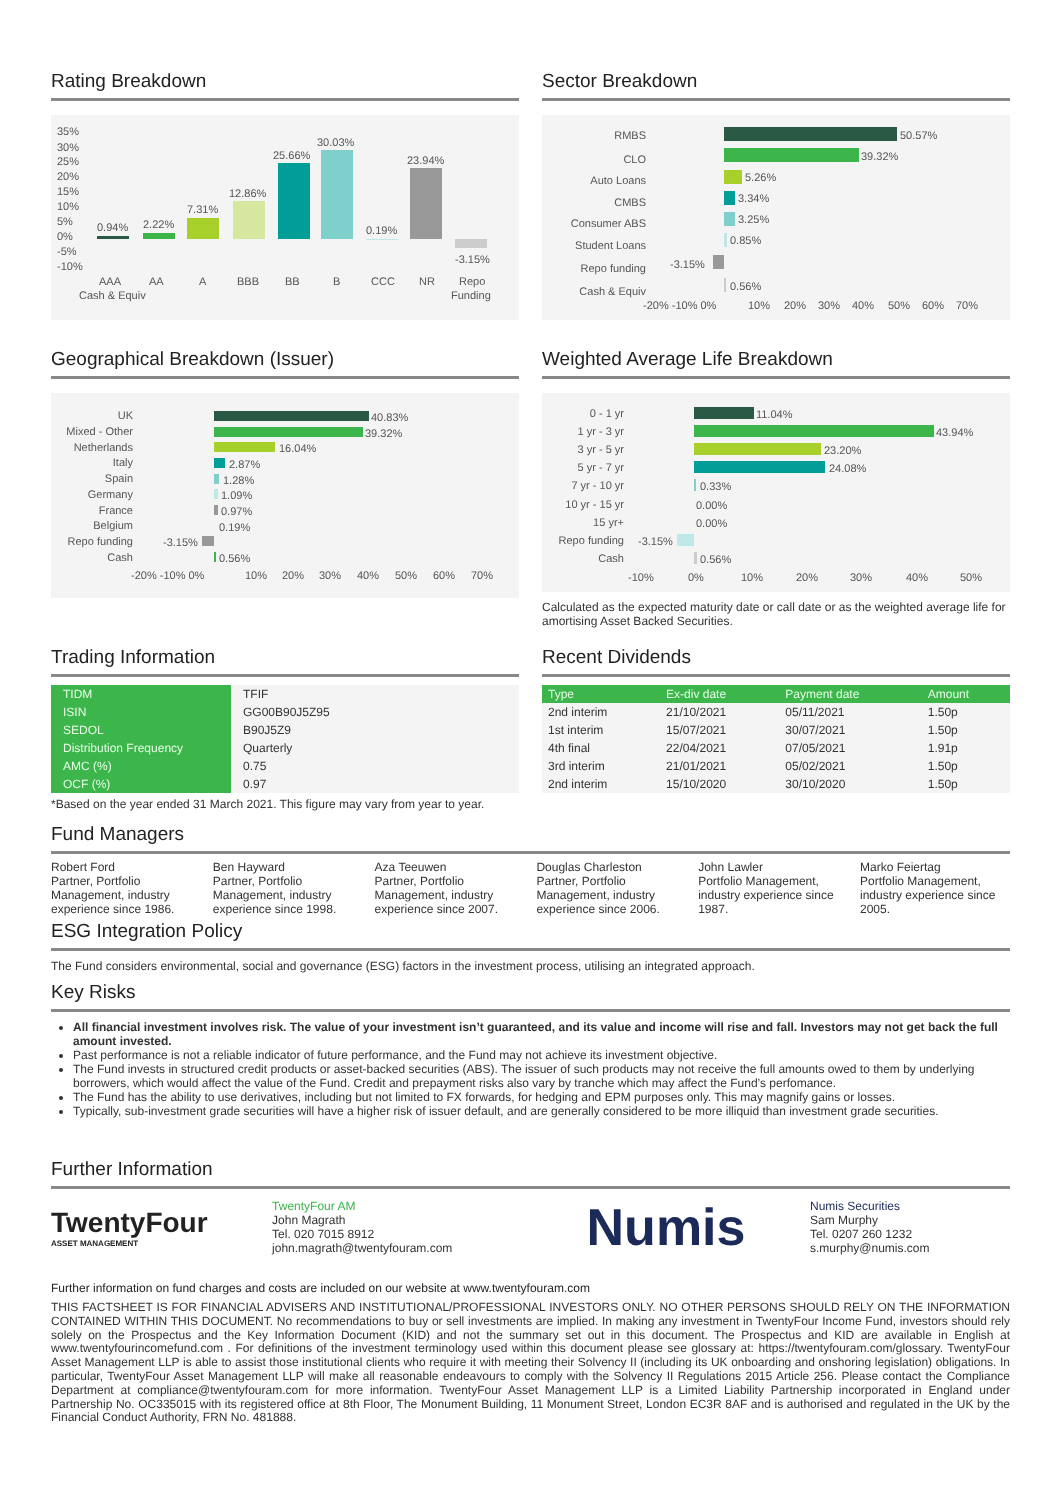Rating Breakdown
35%
30%
25%
20%
15%
10%
5%
0%
-5%
-10%
0.94%
2.22%
7.31%
12.86%
25.66%
30.03%
0.19%
23.94%
-3.15%
AAA
AA
A
BBB
BB
B
CCC
NR
Repo
Cash & Equiv
Funding
Sector Breakdown
RMBS
CLO
Auto Loans
CMBS
Consumer ABS
Student Loans
Repo funding
Cash & Equiv
50.57%
39.32%
5.26%
3.34%
3.25%
0.85%
-3.15%
0.56%
-20% -10% 0%
10%
20%
30%
40%
50%
60%
70%
Geographical Breakdown (Issuer)
UK
Mixed - Other
Netherlands
Italy
Spain
Germany
France
Belgium
Repo funding
Cash
40.83%
39.32%
16.04%
2.87%
1.28%
1.09%
0.97%
0.19%
-3.15%
0.56%
-20% -10% 0%
10%
20%
30%
40%
50%
60%
70%
Weighted Average Life Breakdown
0 - 1 yr
1 yr - 3 yr
3 yr - 5 yr
5 yr - 7 yr
7 yr - 10 yr
10 yr - 15 yr
15 yr+
Repo funding
Cash
11.04%
43.94%
23.20%
24.08%
0.33%
0.00%
0.00%
-3.15%
0.56%
-10%
0%
10%
20%
30%
40%
50%
Calculated as the expected maturity date or call date or as the weighted average life for amortising Asset Backed Securities.
Trading Information
| TIDM | TFIF |
| ISIN | GG00B90J5Z95 |
| SEDOL | B90J5Z9 |
| Distribution Frequency | Quarterly |
| AMC (%) | 0.75 |
| OCF (%) | 0.97 |
*Based on the year ended 31 March 2021. This figure may vary from year to year.
Recent Dividends
| Type | Ex-div date | Payment date | Amount |
| --- | --- | --- | --- |
| 2nd interim | 21/10/2021 | 05/11/2021 | 1.50p |
| 1st interim | 15/07/2021 | 30/07/2021 | 1.50p |
| 4th final | 22/04/2021 | 07/05/2021 | 1.91p |
| 3rd interim | 21/01/2021 | 05/02/2021 | 1.50p |
| 2nd interim | 15/10/2020 | 30/10/2020 | 1.50p |
Fund Managers
Robert Ford
Partner, Portfolio Management, industry experience since 1986.
Ben Hayward
Partner, Portfolio Management, industry experience since 1998.
Aza Teeuwen
Partner, Portfolio Management, industry experience since 2007.
Douglas Charleston
Partner, Portfolio Management, industry experience since 2006.
John Lawler
Portfolio Management, industry experience since 1987.
Marko Feiertag
Portfolio Management, industry experience since 2005.
ESG Integration Policy
The Fund considers environmental, social and governance (ESG) factors in the investment process, utilising an integrated approach.
Key Risks
All financial investment involves risk. The value of your investment isn’t guaranteed, and its value and income will rise and fall. Investors may not get back the full amount invested.
Past performance is not a reliable indicator of future performance, and the Fund may not achieve its investment objective.
The Fund invests in structured credit products or asset-backed securities (ABS). The issuer of such products may not receive the full amounts owed to them by underlying borrowers, which would affect the value of the Fund. Credit and prepayment risks also vary by tranche which may affect the Fund’s perfomance.
The Fund has the ability to use derivatives, including but not limited to FX forwards, for hedging and EPM purposes only. This may magnify gains or losses.
Typically, sub-investment grade securities will have a higher risk of issuer default, and are generally considered to be more illiquid than investment grade securities.
Further Information
TwentyFour
ASSET MANAGEMENT
TwentyFour AM
John Magrath
Tel. 020 7015 8912
john.magrath@twentyfouram.com
Numis
Numis Securities
Sam Murphy
Tel. 0207 260 1232
s.murphy@numis.com
Further information on fund charges and costs are included on our website at www.twentyfouram.com
THIS FACTSHEET IS FOR FINANCIAL ADVISERS AND INSTITUTIONAL/PROFESSIONAL INVESTORS ONLY. NO OTHER PERSONS SHOULD RELY ON THE INFORMATION CONTAINED WITHIN THIS DOCUMENT. No recommendations to buy or sell investments are implied. In making any investment in TwentyFour Income Fund, investors should rely solely on the Prospectus and the Key Information Document (KID) and not the summary set out in this document. The Prospectus and KID are available in English at www.twentyfourincomefund.com . For definitions of the investment terminology used within this document please see glossary at: https://twentyfouram.com/glossary. TwentyFour Asset Management LLP is able to assist those institutional clients who require it with meeting their Solvency II (including its UK onboarding and onshoring legislation) obligations. In particular, TwentyFour Asset Management LLP will make all reasonable endeavours to comply with the Solvency II Regulations 2015 Article 256. Please contact the Compliance Department at compliance@twentyfouram.com for more information. TwentyFour Asset Management LLP is a Limited Liability Partnership incorporated in England under Partnership No. OC335015 with its registered office at 8th Floor, The Monument Building, 11 Monument Street, London EC3R 8AF and is authorised and regulated in the UK by the Financial Conduct Authority, FRN No. 481888.